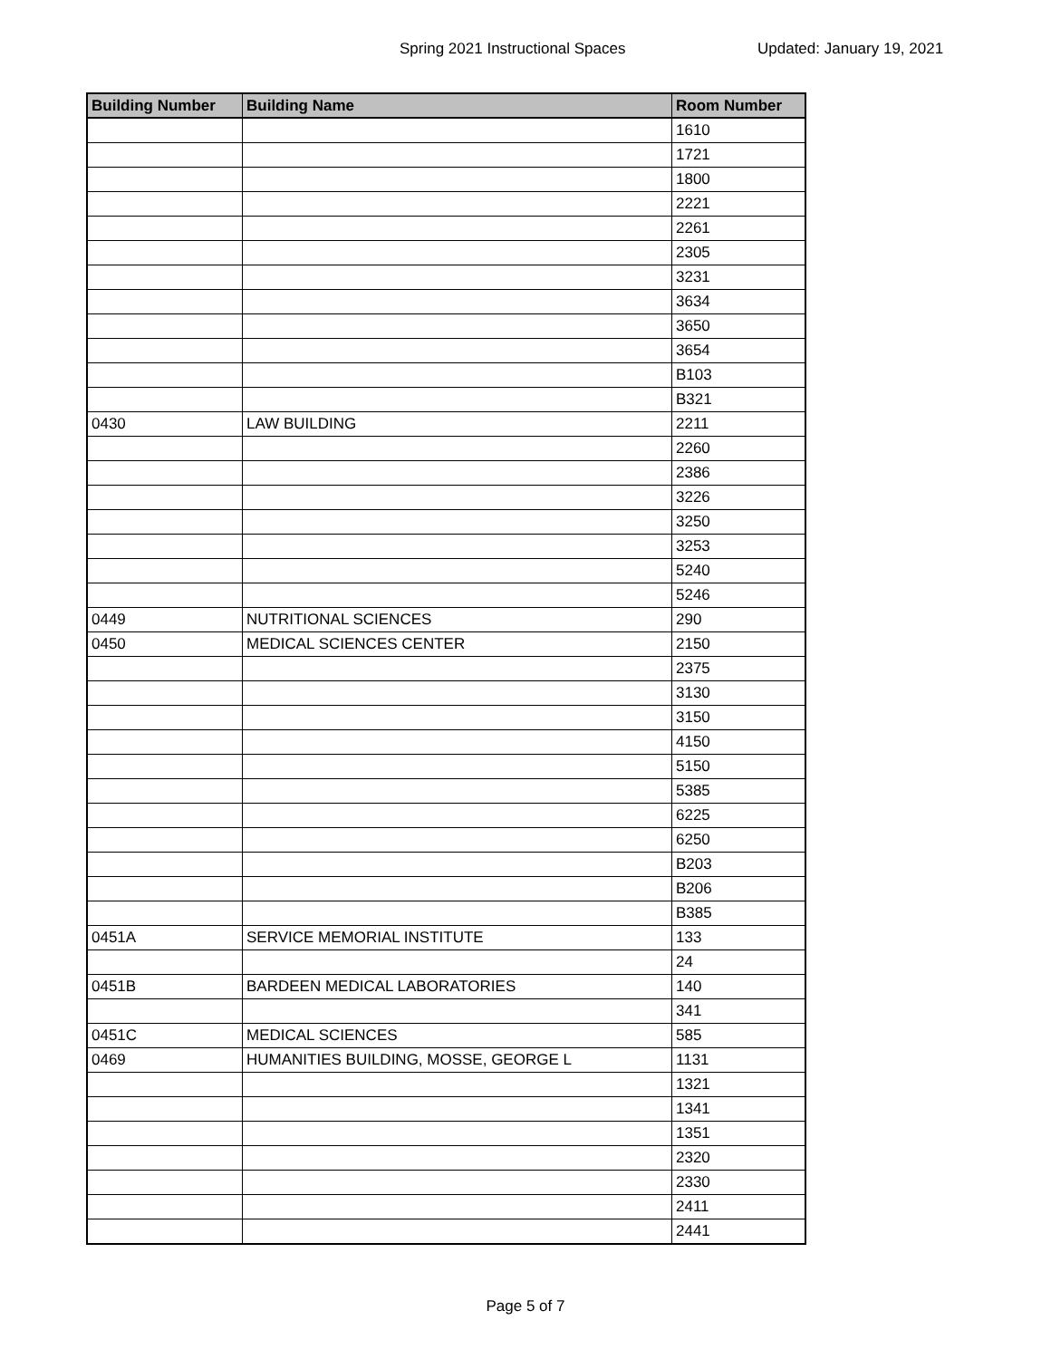Spring 2021 Instructional Spaces Updated: January 19, 2021
| Building Number | Building Name | Room Number |
| --- | --- | --- |
| | | 1610 |
| | | 1721 |
| | | 1800 |
| | | 2221 |
| | | 2261 |
| | | 2305 |
| | | 3231 |
| | | 3634 |
| | | 3650 |
| | | 3654 |
| | | B103 |
| | | B321 |
| 0430 | LAW BUILDING | 2211 |
| | | 2260 |
| | | 2386 |
| | | 3226 |
| | | 3250 |
| | | 3253 |
| | | 5240 |
| | | 5246 |
| 0449 | NUTRITIONAL SCIENCES | 290 |
| 0450 | MEDICAL SCIENCES CENTER | 2150 |
| | | 2375 |
| | | 3130 |
| | | 3150 |
| | | 4150 |
| | | 5150 |
| | | 5385 |
| | | 6225 |
| | | 6250 |
| | | B203 |
| | | B206 |
| | | B385 |
| 0451A | SERVICE MEMORIAL INSTITUTE | 133 |
| | | 24 |
| 0451B | BARDEEN MEDICAL LABORATORIES | 140 |
| | | 341 |
| 0451C | MEDICAL SCIENCES | 585 |
| 0469 | HUMANITIES BUILDING, MOSSE, GEORGE L | 1131 |
| | | 1321 |
| | | 1341 |
| | | 1351 |
| | | 2320 |
| | | 2330 |
| | | 2411 |
| | | 2441 |
Page 5 of 7